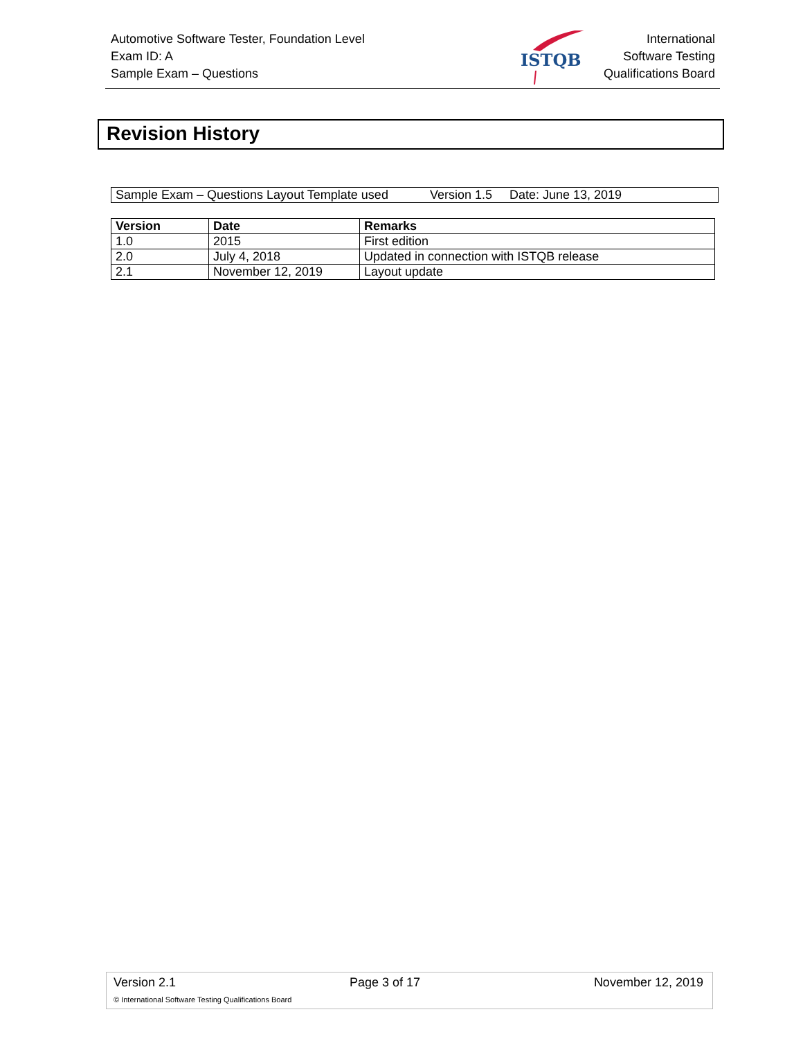Automotive Software Tester, Foundation Level
Exam ID: A
Sample Exam – Questions
ISTQB
International
Software Testing
Qualifications Board
Revision History
Sample Exam – Questions Layout Template used Version 1.5 Date: June 13, 2019
| Version | Date | Remarks |
| --- | --- | --- |
| 1.0 | 2015 | First edition |
| 2.0 | July 4, 2018 | Updated in connection with ISTQB release |
| 2.1 | November 12, 2019 | Layout update |
Version 2.1 Page 3 of 17 November 12, 2019
© International Software Testing Qualifications Board